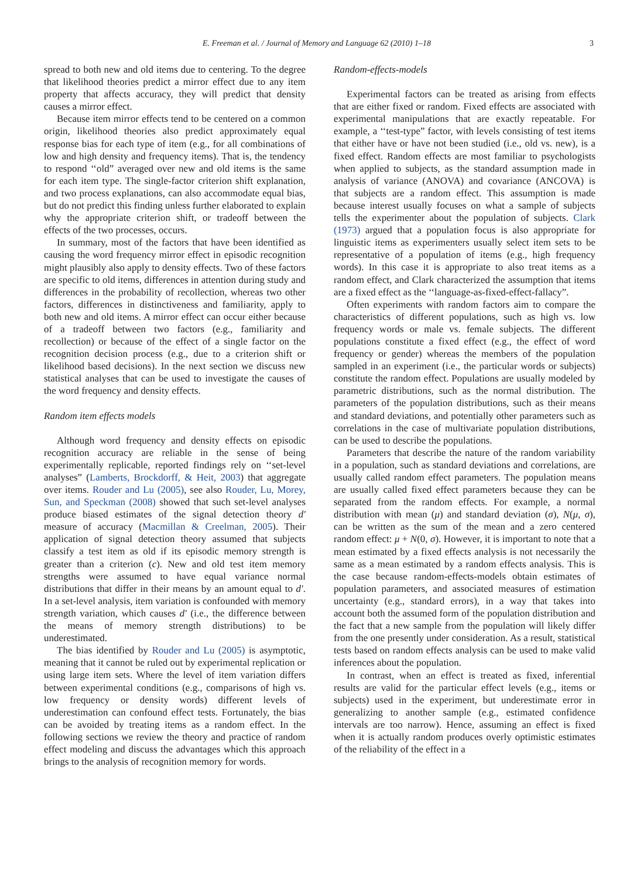E. Freeman et al. / Journal of Memory and Language 62 (2010) 1–18 3
spread to both new and old items due to centering. To the degree that likelihood theories predict a mirror effect due to any item property that affects accuracy, they will predict that density causes a mirror effect.
Because item mirror effects tend to be centered on a common origin, likelihood theories also predict approximately equal response bias for each type of item (e.g., for all combinations of low and high density and frequency items). That is, the tendency to respond ‘‘old” averaged over new and old items is the same for each item type. The single-factor criterion shift explanation, and two process explanations, can also accommodate equal bias, but do not predict this finding unless further elaborated to explain why the appropriate criterion shift, or tradeoff between the effects of the two processes, occurs.
In summary, most of the factors that have been identified as causing the word frequency mirror effect in episodic recognition might plausibly also apply to density effects. Two of these factors are specific to old items, differences in attention during study and differences in the probability of recollection, whereas two other factors, differences in distinctiveness and familiarity, apply to both new and old items. A mirror effect can occur either because of a tradeoff between two factors (e.g., familiarity and recollection) or because of the effect of a single factor on the recognition decision process (e.g., due to a criterion shift or likelihood based decisions). In the next section we discuss new statistical analyses that can be used to investigate the causes of the word frequency and density effects.
Random item effects models
Although word frequency and density effects on episodic recognition accuracy are reliable in the sense of being experimentally replicable, reported findings rely on ‘‘set-level analyses” (Lamberts, Brockdorff, & Heit, 2003) that aggregate over items. Rouder and Lu (2005), see also Rouder, Lu, Morey, Sun, and Speckman (2008) showed that such set-level analyses produce biased estimates of the signal detection theory d′ measure of accuracy (Macmillan & Creelman, 2005). Their application of signal detection theory assumed that subjects classify a test item as old if its episodic memory strength is greater than a criterion (c). New and old test item memory strengths were assumed to have equal variance normal distributions that differ in their means by an amount equal to d′. In a set-level analysis, item variation is confounded with memory strength variation, which causes d′ (i.e., the difference between the means of memory strength distributions) to be underestimated.
The bias identified by Rouder and Lu (2005) is asymptotic, meaning that it cannot be ruled out by experimental replication or using large item sets. Where the level of item variation differs between experimental conditions (e.g., comparisons of high vs. low frequency or density words) different levels of underestimation can confound effect tests. Fortunately, the bias can be avoided by treating items as a random effect. In the following sections we review the theory and practice of random effect modeling and discuss the advantages which this approach brings to the analysis of recognition memory for words.
Random-effects-models
Experimental factors can be treated as arising from effects that are either fixed or random. Fixed effects are associated with experimental manipulations that are exactly repeatable. For example, a ‘‘test-type” factor, with levels consisting of test items that either have or have not been studied (i.e., old vs. new), is a fixed effect. Random effects are most familiar to psychologists when applied to subjects, as the standard assumption made in analysis of variance (ANOVA) and covariance (ANCOVA) is that subjects are a random effect. This assumption is made because interest usually focuses on what a sample of subjects tells the experimenter about the population of subjects. Clark (1973) argued that a population focus is also appropriate for linguistic items as experimenters usually select item sets to be representative of a population of items (e.g., high frequency words). In this case it is appropriate to also treat items as a random effect, and Clark characterized the assumption that items are a fixed effect as the ‘‘language-as-fixed-effect-fallacy”.
Often experiments with random factors aim to compare the characteristics of different populations, such as high vs. low frequency words or male vs. female subjects. The different populations constitute a fixed effect (e.g., the effect of word frequency or gender) whereas the members of the population sampled in an experiment (i.e., the particular words or subjects) constitute the random effect. Populations are usually modeled by parametric distributions, such as the normal distribution. The parameters of the population distributions, such as their means and standard deviations, and potentially other parameters such as correlations in the case of multivariate population distributions, can be used to describe the populations.
Parameters that describe the nature of the random variability in a population, such as standard deviations and correlations, are usually called random effect parameters. The population means are usually called fixed effect parameters because they can be separated from the random effects. For example, a normal distribution with mean (μ) and standard deviation (σ), N(μ, σ), can be written as the sum of the mean and a zero centered random effect: μ + N(0, σ). However, it is important to note that a mean estimated by a fixed effects analysis is not necessarily the same as a mean estimated by a random effects analysis. This is the case because random-effects-models obtain estimates of population parameters, and associated measures of estimation uncertainty (e.g., standard errors), in a way that takes into account both the assumed form of the population distribution and the fact that a new sample from the population will likely differ from the one presently under consideration. As a result, statistical tests based on random effects analysis can be used to make valid inferences about the population.
In contrast, when an effect is treated as fixed, inferential results are valid for the particular effect levels (e.g., items or subjects) used in the experiment, but underestimate error in generalizing to another sample (e.g., estimated confidence intervals are too narrow). Hence, assuming an effect is fixed when it is actually random produces overly optimistic estimates of the reliability of the effect in a